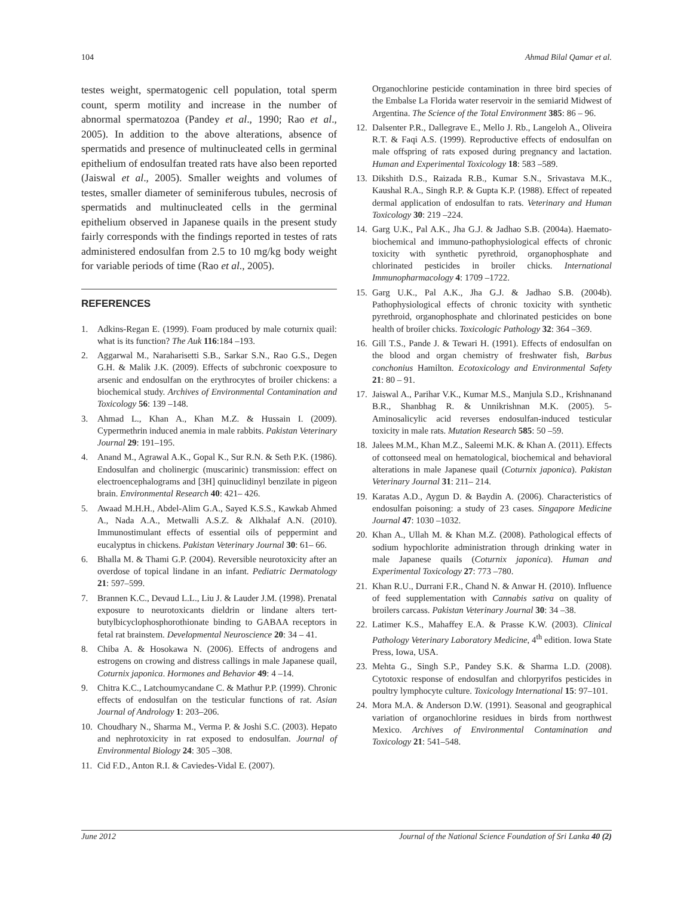104 Ahmad Bilal Qamar et al.
testes weight, spermatogenic cell population, total sperm count, sperm motility and increase in the number of abnormal spermatozoa (Pandey et al., 1990; Rao et al., 2005). In addition to the above alterations, absence of spermatids and presence of multinucleated cells in germinal epithelium of endosulfan treated rats have also been reported (Jaiswal et al., 2005). Smaller weights and volumes of testes, smaller diameter of seminiferous tubules, necrosis of spermatids and multinucleated cells in the germinal epithelium observed in Japanese quails in the present study fairly corresponds with the findings reported in testes of rats administered endosulfan from 2.5 to 10 mg/kg body weight for variable periods of time (Rao et al., 2005).
REFERENCES
1. Adkins-Regan E. (1999). Foam produced by male coturnix quail: what is its function? The Auk 116:184 –193.
2. Aggarwal M., Naraharisetti S.B., Sarkar S.N., Rao G.S., Degen G.H. & Malik J.K. (2009). Effects of subchronic coexposure to arsenic and endosulfan on the erythrocytes of broiler chickens: a biochemical study. Archives of Environmental Contamination and Toxicology 56: 139 –148.
3. Ahmad L., Khan A., Khan M.Z. & Hussain I. (2009). Cypermethrin induced anemia in male rabbits. Pakistan Veterinary Journal 29: 191–195.
4. Anand M., Agrawal A.K., Gopal K., Sur R.N. & Seth P.K. (1986). Endosulfan and cholinergic (muscarinic) transmission: effect on electroencephalograms and [3H] quinuclidinyl benzilate in pigeon brain. Environmental Research 40: 421– 426.
5. Awaad M.H.H., Abdel-Alim G.A., Sayed K.S.S., Kawkab Ahmed A., Nada A.A., Metwalli A.S.Z. & Alkhalaf A.N. (2010). Immunostimulant effects of essential oils of peppermint and eucalyptus in chickens. Pakistan Veterinary Journal 30: 61– 66.
6. Bhalla M. & Thami G.P. (2004). Reversible neurotoxicity after an overdose of topical lindane in an infant. Pediatric Dermatology 21: 597–599.
7. Brannen K.C., Devaud L.L., Liu J. & Lauder J.M. (1998). Prenatal exposure to neurotoxicants dieldrin or lindane alters tert-butylbicyclophosphorothionate binding to GABAA receptors in fetal rat brainstem. Developmental Neuroscience 20: 34 – 41.
8. Chiba A. & Hosokawa N. (2006). Effects of androgens and estrogens on crowing and distress callings in male Japanese quail, Coturnix japonica. Hormones and Behavior 49: 4 –14.
9. Chitra K.C., Latchoumycandane C. & Mathur P.P. (1999). Chronic effects of endosulfan on the testicular functions of rat. Asian Journal of Andrology 1: 203–206.
10. Choudhary N., Sharma M., Verma P. & Joshi S.C. (2003). Hepato and nephrotoxicity in rat exposed to endosulfan. Journal of Environmental Biology 24: 305 –308.
11. Cid F.D., Anton R.I. & Caviedes-Vidal E. (2007).
Organochlorine pesticide contamination in three bird species of the Embalse La Florida water reservoir in the semiarid Midwest of Argentina. The Science of the Total Environment 385: 86 – 96.
12. Dalsenter P.R., Dallegrave E., Mello J. Rb., Langeloh A., Oliveira R.T. & Faqi A.S. (1999). Reproductive effects of endosulfan on male offspring of rats exposed during pregnancy and lactation. Human and Experimental Toxicology 18: 583 –589.
13. Dikshith D.S., Raizada R.B., Kumar S.N., Srivastava M.K., Kaushal R.A., Singh R.P. & Gupta K.P. (1988). Effect of repeated dermal application of endosulfan to rats. Veterinary and Human Toxicology 30: 219 –224.
14. Garg U.K., Pal A.K., Jha G.J. & Jadhao S.B. (2004a). Haemato-biochemical and immuno-pathophysiological effects of chronic toxicity with synthetic pyrethroid, organophosphate and chlorinated pesticides in broiler chicks. International Immunopharmacology 4: 1709 –1722.
15. Garg U.K., Pal A.K., Jha G.J. & Jadhao S.B. (2004b). Pathophysiological effects of chronic toxicity with synthetic pyrethroid, organophosphate and chlorinated pesticides on bone health of broiler chicks. Toxicologic Pathology 32: 364 –369.
16. Gill T.S., Pande J. & Tewari H. (1991). Effects of endosulfan on the blood and organ chemistry of freshwater fish, Barbus conchonius Hamilton. Ecotoxicology and Environmental Safety 21: 80 – 91.
17. Jaiswal A., Parihar V.K., Kumar M.S., Manjula S.D., Krishnanand B.R., Shanbhag R. & Unnikrishnan M.K. (2005). 5-Aminosalicylic acid reverses endosulfan-induced testicular toxicity in male rats. Mutation Research 585: 50 –59.
18. Jalees M.M., Khan M.Z., Saleemi M.K. & Khan A. (2011). Effects of cottonseed meal on hematological, biochemical and behavioral alterations in male Japanese quail (Coturnix japonica). Pakistan Veterinary Journal 31: 211– 214.
19. Karatas A.D., Aygun D. & Baydin A. (2006). Characteristics of endosulfan poisoning: a study of 23 cases. Singapore Medicine Journal 47: 1030 –1032.
20. Khan A., Ullah M. & Khan M.Z. (2008). Pathological effects of sodium hypochlorite administration through drinking water in male Japanese quails (Coturnix japonica). Human and Experimental Toxicology 27: 773 –780.
21. Khan R.U., Durrani F.R., Chand N. & Anwar H. (2010). Influence of feed supplementation with Cannabis sativa on quality of broilers carcass. Pakistan Veterinary Journal 30: 34 –38.
22. Latimer K.S., Mahaffey E.A. & Prasse K.W. (2003). Clinical Pathology Veterinary Laboratory Medicine, 4<sup>th</sup> edition. Iowa State Press, Iowa, USA.
23. Mehta G., Singh S.P., Pandey S.K. & Sharma L.D. (2008). Cytotoxic response of endosulfan and chlorpyrifos pesticides in poultry lymphocyte culture. Toxicology International 15: 97–101.
24. Mora M.A. & Anderson D.W. (1991). Seasonal and geographical variation of organochlorine residues in birds from northwest Mexico. Archives of Environmental Contamination and Toxicology 21: 541–548.
June 2012 Journal of the National Science Foundation of Sri Lanka 40 (2)